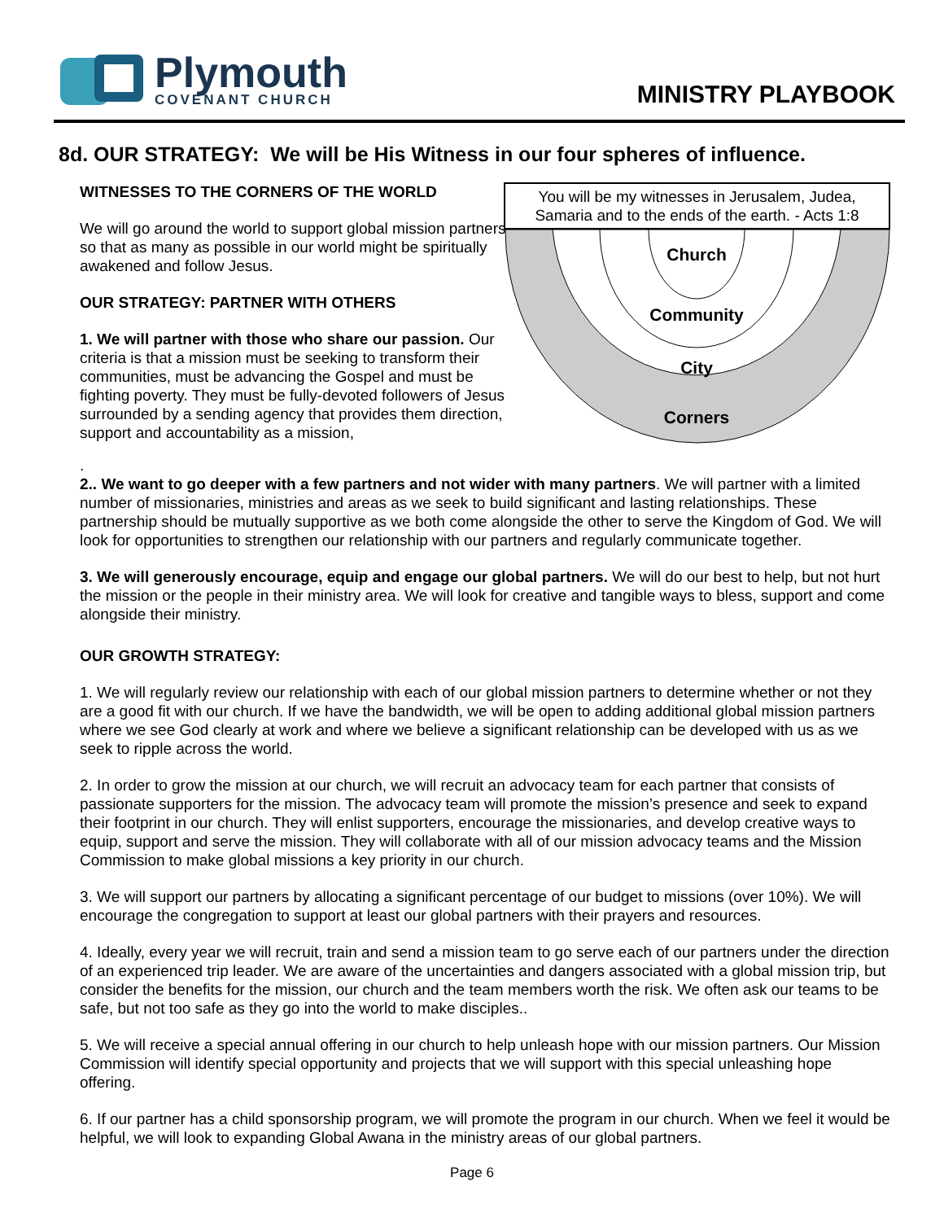Plymouth
COVENANT CHURCH
MINISTRY PLAYBOOK
8d. OUR STRATEGY: We will be His Witness in our four spheres of influence.
WITNESSES TO THE CORNERS OF THE WORLD
We will go around the world to support global mission partners so that as many as possible in our world might be spiritually awakened and follow Jesus.
OUR STRATEGY: PARTNER WITH OTHERS
1. We will partner with those who share our passion. Our criteria is that a mission must be seeking to transform their communities, must be advancing the Gospel and must be fighting poverty. They must be fully-devoted followers of Jesus surrounded by a sending agency that provides them direction, support and accountability as a mission,
You will be my witnesses in Jerusalem, Judea, Samaria and to the ends of the earth. - Acts 1:8
Church
Community
City
Corners
.
2.. We want to go deeper with a few partners and not wider with many partners. We will partner with a limited number of missionaries, ministries and areas as we seek to build significant and lasting relationships. These partnership should be mutually supportive as we both come alongside the other to serve the Kingdom of God. We will look for opportunities to strengthen our relationship with our partners and regularly communicate together.
3. We will generously encourage, equip and engage our global partners. We will do our best to help, but not hurt the mission or the people in their ministry area. We will look for creative and tangible ways to bless, support and come alongside their ministry.
OUR GROWTH STRATEGY:
1. We will regularly review our relationship with each of our global mission partners to determine whether or not they are a good fit with our church. If we have the bandwidth, we will be open to adding additional global mission partners where we see God clearly at work and where we believe a significant relationship can be developed with us as we seek to ripple across the world.
2. In order to grow the mission at our church, we will recruit an advocacy team for each partner that consists of passionate supporters for the mission. The advocacy team will promote the mission’s presence and seek to expand their footprint in our church. They will enlist supporters, encourage the missionaries, and develop creative ways to equip, support and serve the mission. They will collaborate with all of our mission advocacy teams and the Mission Commission to make global missions a key priority in our church.
3. We will support our partners by allocating a significant percentage of our budget to missions (over 10%). We will encourage the congregation to support at least our global partners with their prayers and resources.
4. Ideally, every year we will recruit, train and send a mission team to go serve each of our partners under the direction of an experienced trip leader. We are aware of the uncertainties and dangers associated with a global mission trip, but consider the benefits for the mission, our church and the team members worth the risk. We often ask our teams to be safe, but not too safe as they go into the world to make disciples..
5. We will receive a special annual offering in our church to help unleash hope with our mission partners. Our Mission Commission will identify special opportunity and projects that we will support with this special unleashing hope offering.
6. If our partner has a child sponsorship program, we will promote the program in our church. When we feel it would be helpful, we will look to expanding Global Awana in the ministry areas of our global partners.
Page 6